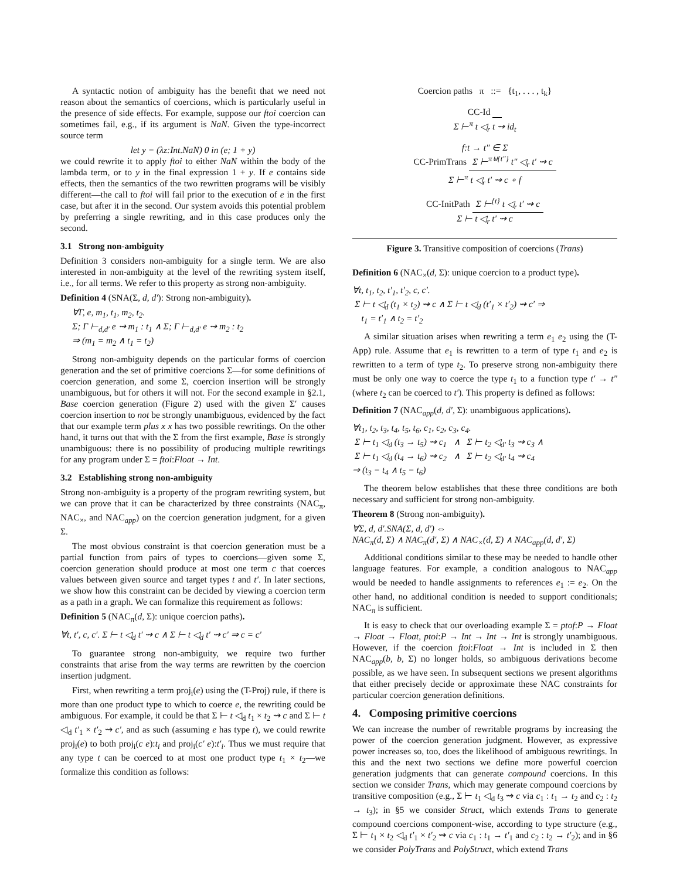A syntactic notion of ambiguity has the benefit that we need not reason about the semantics of coercions, which is particularly useful in the presence of side effects. For example, suppose our ftoi coercion can sometimes fail, e.g., if its argument is NaN. Given the type-incorrect source term
let y = (λz:Int.NaN) 0 in (e; 1 + y)
we could rewrite it to apply ftoi to either NaN within the body of the lambda term, or to y in the final expression 1 + y. If e contains side effects, then the semantics of the two rewritten programs will be visibly different—the call to ftoi will fail prior to the execution of e in the first case, but after it in the second. Our system avoids this potential problem by preferring a single rewriting, and in this case produces only the second.
3.1 Strong non-ambiguity
Definition 3 considers non-ambiguity for a single term. We are also interested in non-ambiguity at the level of the rewriting system itself, i.e., for all terms. We refer to this property as strong non-ambiguity.
Definition 4 (SNA(Σ, d, d′): Strong non-ambiguity).
∀Γ, e, m<sub>1</sub>, t<sub>1</sub>, m<sub>2</sub>, t<sub>2</sub>.
Σ; Γ ⊢<sub>d,d′</sub> e ⇝ m<sub>1</sub> : t<sub>1</sub> ∧ Σ; Γ ⊢<sub>d,d′</sub> e ⇝ m<sub>2</sub> : t<sub>2</sub>
⇒ (m<sub>1</sub> = m<sub>2</sub> ∧ t<sub>1</sub> = t<sub>2</sub>)
Strong non-ambiguity depends on the particular forms of coercion generation and the set of primitive coercions Σ—for some definitions of coercion generation, and some Σ, coercion insertion will be strongly unambiguous, but for others it will not. For the second example in §2.1, Base coercion generation (Figure 2) used with the given Σ′ causes coercion insertion to not be strongly unambiguous, evidenced by the fact that our example term plus x x has two possible rewritings. On the other hand, it turns out that with the Σ from the first example, Base is strongly unambiguous: there is no possibility of producing multiple rewritings for any program under Σ = ftoi:Float → Int.
3.2 Establishing strong non-ambiguity
Strong non-ambiguity is a property of the program rewriting system, but we can prove that it can be characterized by three constraints (NAC<sub>π</sub>, NAC<sub>×</sub>, and NAC<sub>app</sub>) on the coercion generation judgment, for a given Σ.
The most obvious constraint is that coercion generation must be a partial function from pairs of types to coercions—given some Σ, coercion generation should produce at most one term c that coerces values between given source and target types t and t′. In later sections, we show how this constraint can be decided by viewing a coercion term as a path in a graph. We can formalize this requirement as follows:
Definition 5 (NAC<sub>π</sub>(d, Σ): unique coercion paths).
∀t, t′, c, c′. Σ ⊢ t ◁<sub>d</sub> t′ ⇝ c ∧ Σ ⊢ t ◁<sub>d</sub> t′ ⇝ c′ ⇒ c = c′
To guarantee strong non-ambiguity, we require two further constraints that arise from the way terms are rewritten by the coercion insertion judgment.
First, when rewriting a term proj<sub>i</sub>(e) using the (T-Proj) rule, if there is more than one product type to which to coerce e, the rewriting could be ambiguous. For example, it could be that Σ ⊢ t ◁<sub>d</sub> t<sub>1</sub> × t<sub>2</sub> ⇝ c and Σ ⊢ t ◁<sub>d</sub> t′<sub>1</sub> × t′<sub>2</sub> ⇝ c′, and as such (assuming e has type t), we could rewrite proj<sub>i</sub>(e) to both proj<sub>i</sub>(c e):t<sub>i</sub> and proj<sub>i</sub>(c′ e):t′<sub>i</sub>. Thus we must require that any type t can be coerced to at most one product type t<sub>1</sub> × t<sub>2</sub>—we formalize this condition as follows:
Coercion paths π ::= {t<sub>1</sub>, . . . , t<sub>k</sub>}
CC-Id
Σ ⊢<sup>π</sup> t ◁<sub>r</sub> t ⇝ id<sub>t</sub>
f:t → t″ ∈ Σ
CC-PrimTrans Σ ⊢<sup>π⊎{t″}</sup> t″ ◁<sub>r</sub> t′ ⇝ c
Σ ⊢<sup>π</sup> t ◁<sub>r</sub> t′ ⇝ c ∘ f
CC-InitPath Σ ⊢<sup>{t}</sup> t ◁<sub>r</sub> t′ ⇝ c
Σ ⊢ t ◁<sub>r</sub> t′ ⇝ c
Figure 3. Transitive composition of coercions (Trans)
Definition 6 (NAC<sub>×</sub>(d, Σ): unique coercion to a product type).
∀t, t<sub>1</sub>, t<sub>2</sub>, t′<sub>1</sub>, t′<sub>2</sub>, c, c′.
Σ ⊢ t ◁<sub>d</sub> (t<sub>1</sub> × t<sub>2</sub>) ⇝ c ∧ Σ ⊢ t ◁<sub>d</sub> (t′<sub>1</sub> × t′<sub>2</sub>) ⇝ c′ ⇒
t<sub>1</sub> = t′<sub>1</sub> ∧ t<sub>2</sub> = t′<sub>2</sub>
A similar situation arises when rewriting a term e<sub>1</sub> e<sub>2</sub> using the (T-App) rule. Assume that e<sub>1</sub> is rewritten to a term of type t<sub>1</sub> and e<sub>2</sub> is rewritten to a term of type t<sub>2</sub>. To preserve strong non-ambiguity there must be only one way to coerce the type t<sub>1</sub> to a function type t′ → t″ (where t<sub>2</sub> can be coerced to t′). This property is defined as follows:
Definition 7 (NAC<sub>app</sub>(d, d′, Σ): unambiguous applications).
∀t<sub>1</sub>, t<sub>2</sub>, t<sub>3</sub>, t<sub>4</sub>, t<sub>5</sub>, t<sub>6</sub>, c<sub>1</sub>, c<sub>2</sub>, c<sub>3</sub>, c<sub>4</sub>.
Σ ⊢ t<sub>1</sub> ◁<sub>d</sub> (t<sub>3</sub> → t<sub>5</sub>) ⇝ c<sub>1</sub> ∧ Σ ⊢ t<sub>2</sub> ◁<sub>d′</sub> t<sub>3</sub> ⇝ c<sub>3</sub> ∧
Σ ⊢ t<sub>1</sub> ◁<sub>d</sub> (t<sub>4</sub> → t<sub>6</sub>) ⇝ c<sub>2</sub> ∧ Σ ⊢ t<sub>2</sub> ◁<sub>d′</sub> t<sub>4</sub> ⇝ c<sub>4</sub>
⇒ (t<sub>3</sub> = t<sub>4</sub> ∧ t<sub>5</sub> = t<sub>6</sub>)
The theorem below establishes that these three conditions are both necessary and sufficient for strong non-ambiguity.
Theorem 8 (Strong non-ambiguity).
∀Σ, d, d′.SNA(Σ, d, d′) ⇔
NAC<sub>π</sub>(d, Σ) ∧ NAC<sub>π</sub>(d′, Σ) ∧ NAC<sub>×</sub>(d, Σ) ∧ NAC<sub>app</sub>(d, d′, Σ)
Additional conditions similar to these may be needed to handle other language features. For example, a condition analogous to NAC<sub>app</sub> would be needed to handle assignments to references e<sub>1</sub> := e<sub>2</sub>. On the other hand, no additional condition is needed to support conditionals; NAC<sub>π</sub> is sufficient.
It is easy to check that our overloading example Σ = ptof:P → Float → Float → Float, ptoi:P → Int → Int → Int is strongly unambiguous. However, if the coercion ftoi:Float → Int is included in Σ then NAC<sub>app</sub>(b, b, Σ) no longer holds, so ambiguous derivations become possible, as we have seen. In subsequent sections we present algorithms that either precisely decide or approximate these NAC constraints for particular coercion generation definitions.
4. Composing primitive coercions
We can increase the number of rewritable programs by increasing the power of the coercion generation judgment. However, as expressive power increases so, too, does the likelihood of ambiguous rewritings. In this and the next two sections we define more powerful coercion generation judgments that can generate compound coercions. In this section we consider Trans, which may generate compound coercions by transitive composition (e.g., Σ ⊢ t<sub>1</sub> ◁<sub>d</sub> t<sub>3</sub> ⇝ c via c<sub>1</sub> : t<sub>1</sub> → t<sub>2</sub> and c<sub>2</sub> : t<sub>2</sub> → t<sub>3</sub>); in §5 we consider Struct, which extends Trans to generate compound coercions component-wise, according to type structure (e.g., Σ ⊢ t<sub>1</sub> × t<sub>2</sub> ◁<sub>d</sub> t′<sub>1</sub> × t′<sub>2</sub> ⇝ c via c<sub>1</sub> : t<sub>1</sub> → t′<sub>1</sub> and c<sub>2</sub> : t<sub>2</sub> → t′<sub>2</sub>); and in §6 we consider PolyTrans and PolyStruct, which extend Trans